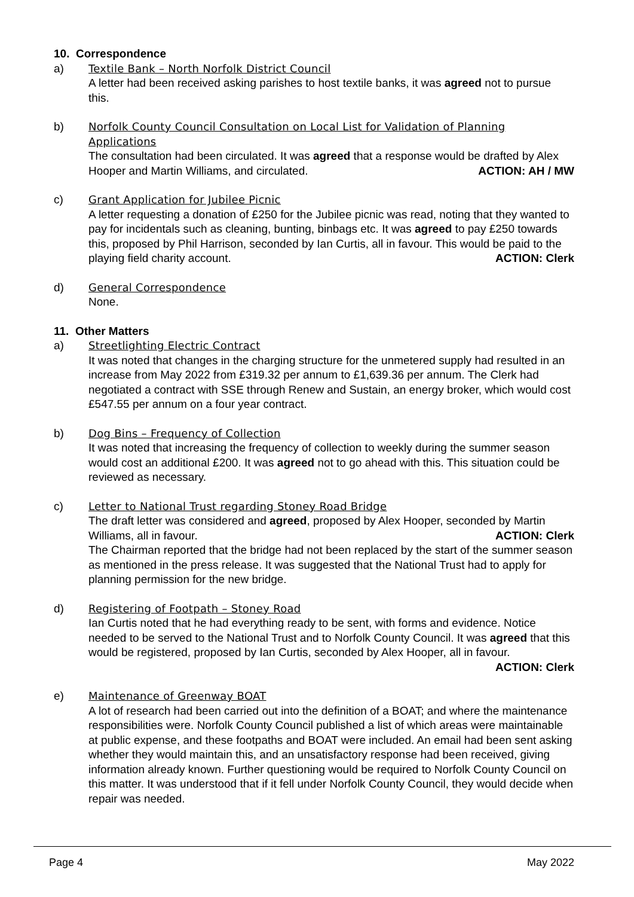10. Correspondence
a) Textile Bank – North Norfolk District Council
A letter had been received asking parishes to host textile banks, it was agreed not to pursue this.
b) Norfolk County Council Consultation on Local List for Validation of Planning Applications
The consultation had been circulated. It was agreed that a response would be drafted by Alex Hooper and Martin Williams, and circulated. ACTION: AH / MW
c) Grant Application for Jubilee Picnic
A letter requesting a donation of £250 for the Jubilee picnic was read, noting that they wanted to pay for incidentals such as cleaning, bunting, binbags etc. It was agreed to pay £250 towards this, proposed by Phil Harrison, seconded by Ian Curtis, all in favour. This would be paid to the playing field charity account. ACTION: Clerk
d) General Correspondence
None.
11. Other Matters
a) Streetlighting Electric Contract
It was noted that changes in the charging structure for the unmetered supply had resulted in an increase from May 2022 from £319.32 per annum to £1,639.36 per annum. The Clerk had negotiated a contract with SSE through Renew and Sustain, an energy broker, which would cost £547.55 per annum on a four year contract.
b) Dog Bins – Frequency of Collection
It was noted that increasing the frequency of collection to weekly during the summer season would cost an additional £200. It was agreed not to go ahead with this. This situation could be reviewed as necessary.
c) Letter to National Trust regarding Stoney Road Bridge
The draft letter was considered and agreed, proposed by Alex Hooper, seconded by Martin Williams, all in favour. ACTION: Clerk
The Chairman reported that the bridge had not been replaced by the start of the summer season as mentioned in the press release. It was suggested that the National Trust had to apply for planning permission for the new bridge.
d) Registering of Footpath – Stoney Road
Ian Curtis noted that he had everything ready to be sent, with forms and evidence. Notice needed to be served to the National Trust and to Norfolk County Council. It was agreed that this would be registered, proposed by Ian Curtis, seconded by Alex Hooper, all in favour. ACTION: Clerk
e) Maintenance of Greenway BOAT
A lot of research had been carried out into the definition of a BOAT; and where the maintenance responsibilities were. Norfolk County Council published a list of which areas were maintainable at public expense, and these footpaths and BOAT were included. An email had been sent asking whether they would maintain this, and an unsatisfactory response had been received, giving information already known. Further questioning would be required to Norfolk County Council on this matter. It was understood that if it fell under Norfolk County Council, they would decide when repair was needed.
Page 4 May 2022